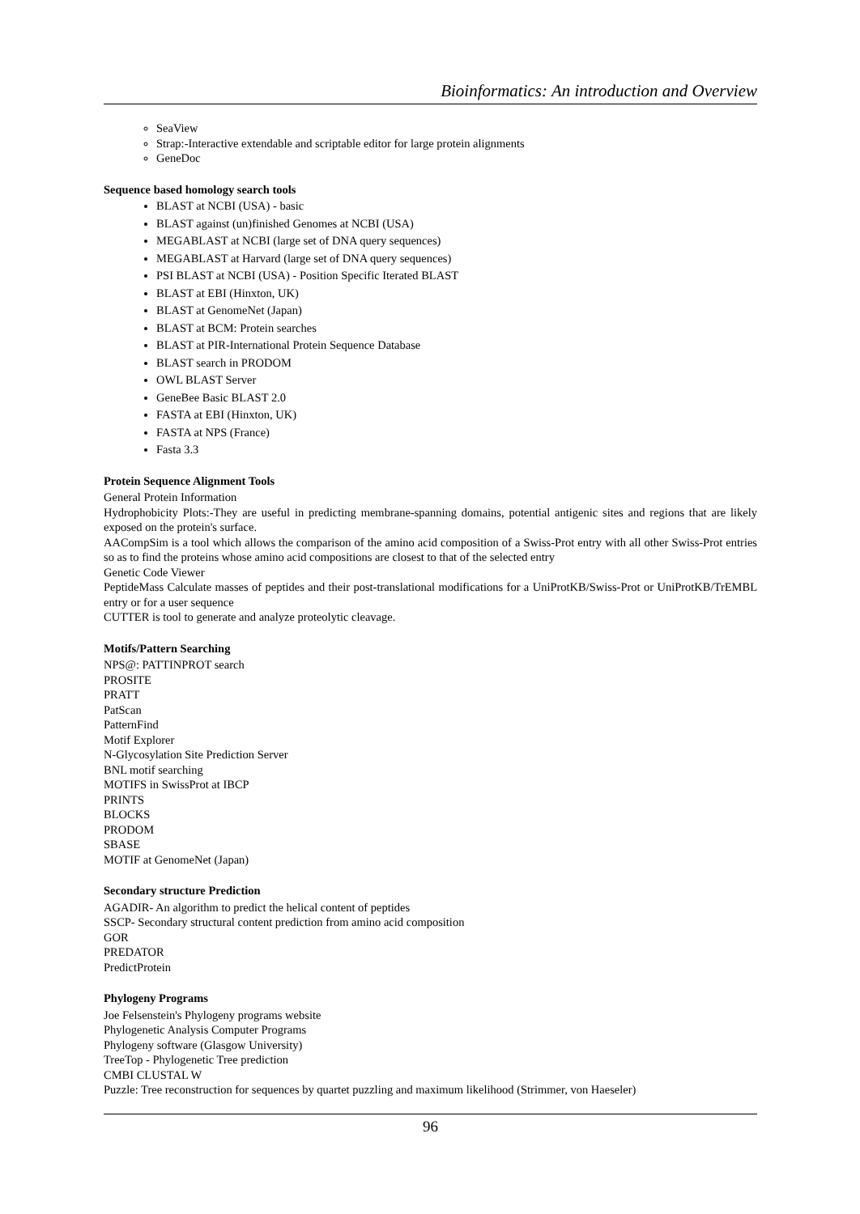Bioinformatics: An introduction and Overview
SeaView
Strap:-Interactive extendable and scriptable editor for large protein alignments
GeneDoc
Sequence based homology search tools
BLAST at NCBI (USA) - basic
BLAST against (un)finished Genomes at NCBI (USA)
MEGABLAST at NCBI (large set of DNA query sequences)
MEGABLAST at Harvard (large set of DNA query sequences)
PSI BLAST at NCBI (USA) - Position Specific Iterated BLAST
BLAST at EBI (Hinxton, UK)
BLAST at GenomeNet (Japan)
BLAST at BCM: Protein searches
BLAST at PIR-International Protein Sequence Database
BLAST search in PRODOM
OWL BLAST Server
GeneBee Basic BLAST 2.0
FASTA at EBI (Hinxton, UK)
FASTA at NPS (France)
Fasta 3.3
Protein Sequence Alignment Tools
General Protein Information
Hydrophobicity Plots:-They are useful in predicting membrane-spanning domains, potential antigenic sites and regions that are likely exposed on the protein's surface.
AACompSim is a tool which allows the comparison of the amino acid composition of a Swiss-Prot entry with all other Swiss-Prot entries so as to find the proteins whose amino acid compositions are closest to that of the selected entry
Genetic Code Viewer
PeptideMass Calculate masses of peptides and their post-translational modifications for a UniProtKB/Swiss-Prot or UniProtKB/TrEMBL entry or for a user sequence
CUTTER is tool to generate and analyze proteolytic cleavage.
Motifs/Pattern Searching
NPS@: PATTINPROT search
PROSITE
PRATT
PatScan
PatternFind
Motif Explorer
N-Glycosylation Site Prediction Server
BNL motif searching
MOTIFS in SwissProt at IBCP
PRINTS
BLOCKS
PRODOM
SBASE
MOTIF at GenomeNet (Japan)
Secondary structure Prediction
AGADIR- An algorithm to predict the helical content of peptides
SSCP- Secondary structural content prediction from amino acid composition
GOR
PREDATOR
PredictProtein
Phylogeny Programs
Joe Felsenstein's Phylogeny programs website
Phylogenetic Analysis Computer Programs
Phylogeny software (Glasgow University)
TreeTop - Phylogenetic Tree prediction
CMBI CLUSTAL W
Puzzle: Tree reconstruction for sequences by quartet puzzling and maximum likelihood (Strimmer, von Haeseler)
96